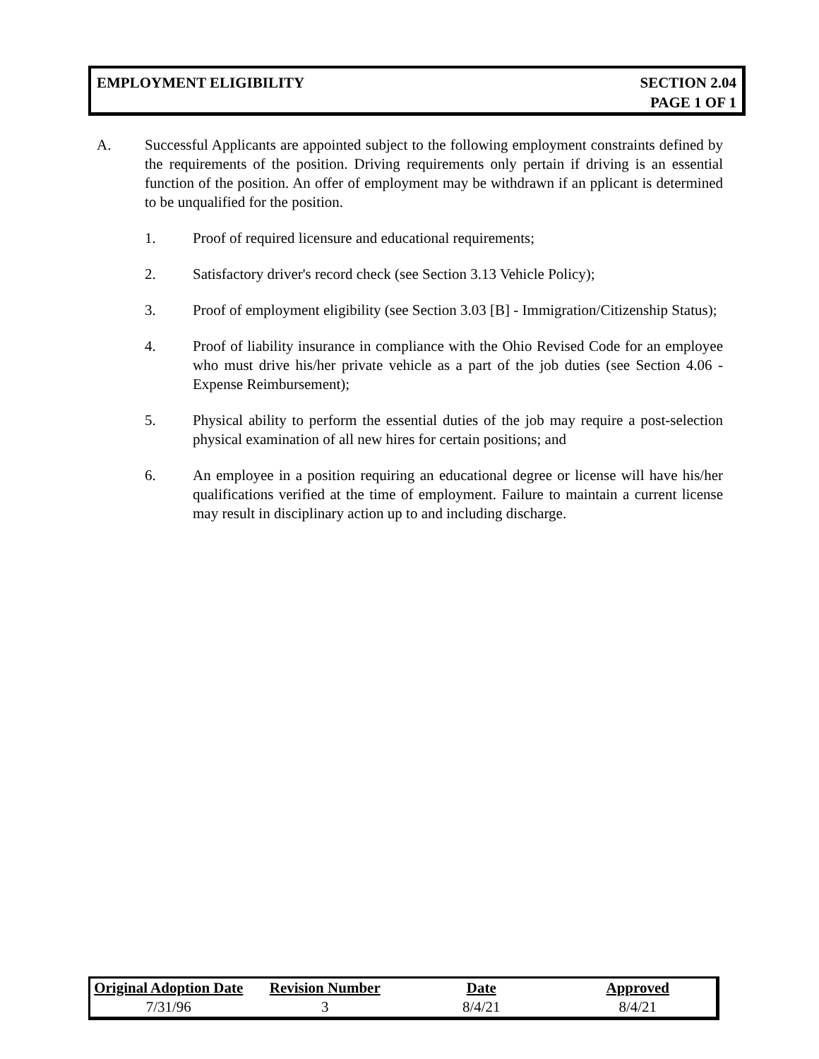EMPLOYMENT ELIGIBILITY SECTION 2.04
PAGE 1 OF 1
A. Successful Applicants are appointed subject to the following employment constraints defined by the requirements of the position. Driving requirements only pertain if driving is an essential function of the position. An offer of employment may be withdrawn if an pplicant is determined to be unqualified for the position.
1. Proof of required licensure and educational requirements;
2. Satisfactory driver's record check (see Section 3.13 Vehicle Policy);
3. Proof of employment eligibility (see Section 3.03 [B] - Immigration/Citizenship Status);
4. Proof of liability insurance in compliance with the Ohio Revised Code for an employee who must drive his/her private vehicle as a part of the job duties (see Section 4.06 - Expense Reimbursement);
5. Physical ability to perform the essential duties of the job may require a post-selection physical examination of all new hires for certain positions; and
6. An employee in a position requiring an educational degree or license will have his/her qualifications verified at the time of employment. Failure to maintain a current license may result in disciplinary action up to and including discharge.
| Original Adoption Date | Revision Number | Date | Approved |
| --- | --- | --- | --- |
| 7/31/96 | 3 | 8/4/21 | 8/4/21 |